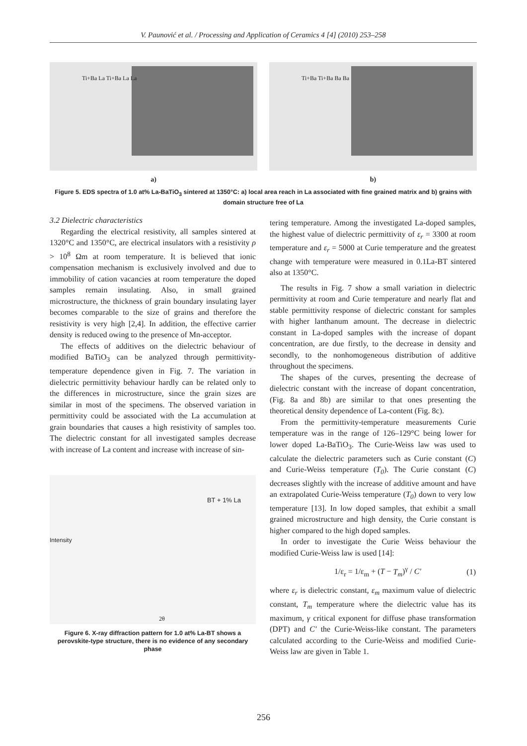V. Paunović et al. / Processing and Application of Ceramics 4 [4] (2010) 253–258
Ti+Ba La Ti+Ba La La
a)
Ti+Ba Ti+Ba Ba Ba
b)
Figure 5. EDS spectra of 1.0 at% La-BaTiO<sub>3</sub> sintered at 1350°C: a) local area reach in La associated with fine grained matrix and b) grains with domain structure free of La
3.2 Dielectric characteristics
Regarding the electrical resistivity, all samples sintered at 1320°C and 1350°C, are electrical insulators with a resistivity ρ > 10<sup>8</sup> Ωm at room temperature. It is believed that ionic compensation mechanism is exclusively involved and due to immobility of cation vacancies at room temperature the doped samples remain insulating. Also, in small grained microstructure, the thickness of grain boundary insulating layer becomes comparable to the size of grains and therefore the resistivity is very high [2,4]. In addition, the effective carrier density is reduced owing to the presence of Mn-acceptor.
The effects of additives on the dielectric behaviour of modified BaTiO<sub>3</sub> can be analyzed through permittivity-temperature dependence given in Fig. 7. The variation in dielectric permittivity behaviour hardly can be related only to the differences in microstructure, since the grain sizes are similar in most of the specimens. The observed variation in permittivity could be associated with the La accumulation at grain boundaries that causes a high resistivity of samples too. The dielectric constant for all investigated samples decrease with increase of La content and increase with increase of sin-
BT + 1% La
Intensity
2θ
Figure 6. X-ray diffraction pattern for 1.0 at% La-BT shows a perovskite-type structure, there is no evidence of any secondary phase
tering temperature. Among the investigated La-doped samples, the highest value of dielectric permittivity of ε<sub>r</sub> = 3300 at room temperature and ε<sub>r</sub> = 5000 at Curie temperature and the greatest change with temperature were measured in 0.1La-BT sintered also at 1350°C.
The results in Fig. 7 show a small variation in dielectric permittivity at room and Curie temperature and nearly flat and stable permittivity response of dielectric constant for samples with higher lanthanum amount. The decrease in dielectric constant in La-doped samples with the increase of dopant concentration, are due firstly, to the decrease in density and secondly, to the nonhomogeneous distribution of additive throughout the specimens.
The shapes of the curves, presenting the decrease of dielectric constant with the increase of dopant concentration, (Fig. 8a and 8b) are similar to that ones presenting the theoretical density dependence of La-content (Fig. 8c).
From the permittivity-temperature measurements Curie temperature was in the range of 126–129°C being lower for lower doped La-BaTiO<sub>3</sub>. The Curie-Weiss law was used to calculate the dielectric parameters such as Curie constant (C) and Curie-Weiss temperature (T<sub>0</sub>). The Curie constant (C) decreases slightly with the increase of additive amount and have an extrapolated Curie-Weiss temperature (T<sub>0</sub>) down to very low temperature [13]. In low doped samples, that exhibit a small grained microstructure and high density, the Curie constant is higher compared to the high doped samples.
In order to investigate the Curie Weiss behaviour the modified Curie-Weiss law is used [14]:
1/ε<sub>r</sub> = 1/ε<sub>m</sub> + (T − T<sub>m</sub>)<sup>γ</sup> / C′ (1)
where ε<sub>r</sub> is dielectric constant, ε<sub>m</sub> maximum value of dielectric constant, T<sub>m</sub> temperature where the dielectric value has its maximum, γ critical exponent for diffuse phase transformation (DPT) and C′ the Curie-Weiss-like constant. The parameters calculated according to the Curie-Weiss and modified Curie-Weiss law are given in Table 1.
256